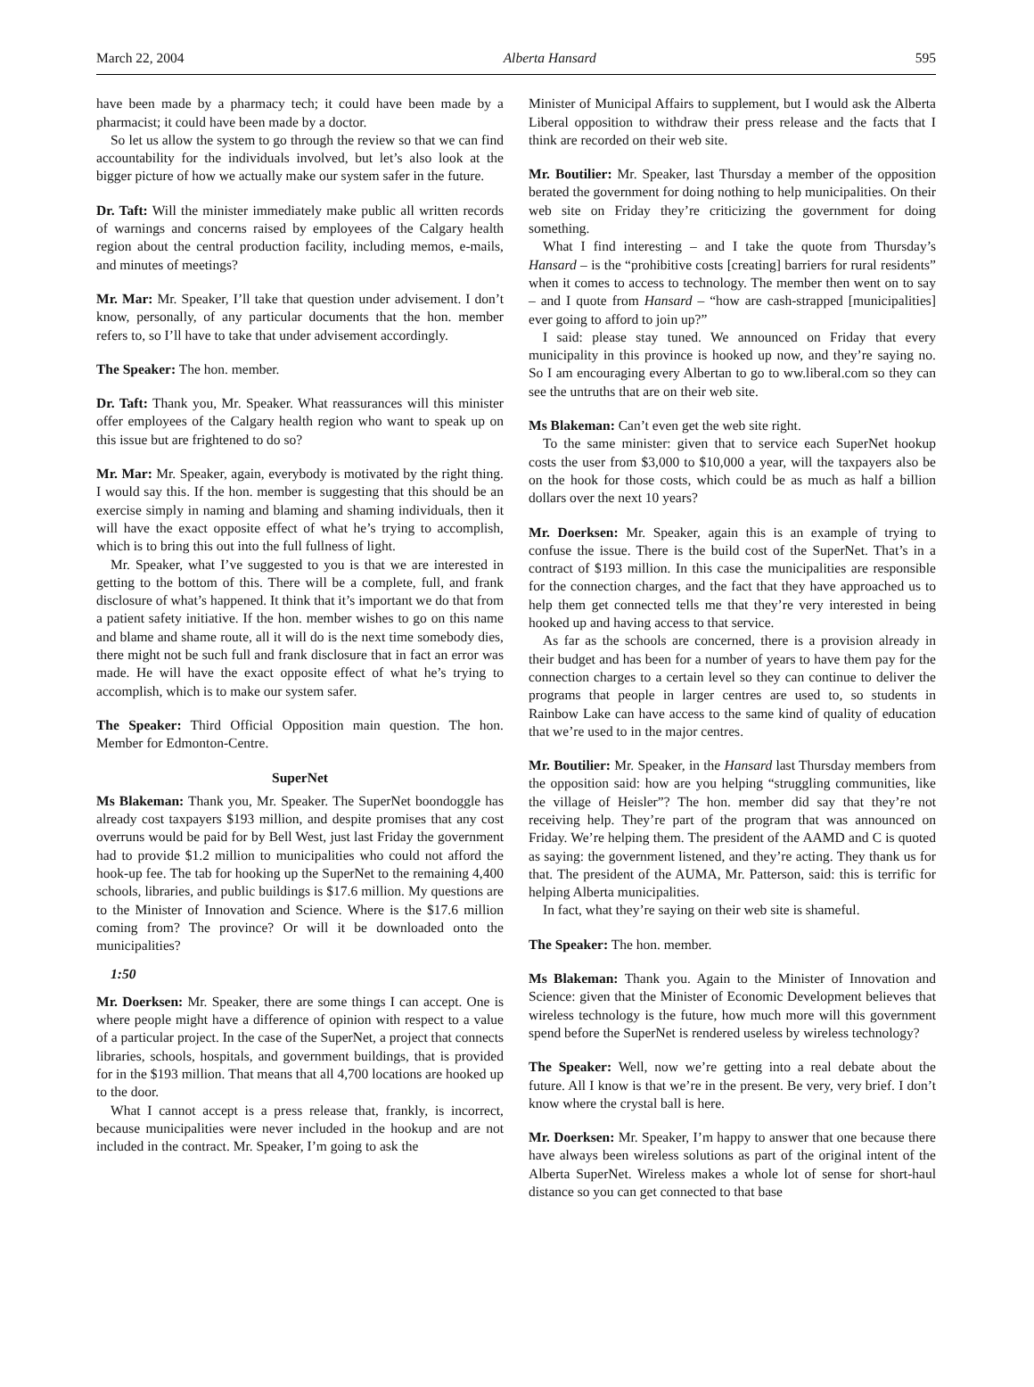March 22, 2004 Alberta Hansard 595
have been made by a pharmacy tech; it could have been made by a pharmacist; it could have been made by a doctor.
So let us allow the system to go through the review so that we can find accountability for the individuals involved, but let’s also look at the bigger picture of how we actually make our system safer in the future.
Dr. Taft: Will the minister immediately make public all written records of warnings and concerns raised by employees of the Calgary health region about the central production facility, including memos, e-mails, and minutes of meetings?
Mr. Mar: Mr. Speaker, I’ll take that question under advisement. I don’t know, personally, of any particular documents that the hon. member refers to, so I’ll have to take that under advisement accordingly.
The Speaker: The hon. member.
Dr. Taft: Thank you, Mr. Speaker. What reassurances will this minister offer employees of the Calgary health region who want to speak up on this issue but are frightened to do so?
Mr. Mar: Mr. Speaker, again, everybody is motivated by the right thing. I would say this. If the hon. member is suggesting that this should be an exercise simply in naming and blaming and shaming individuals, then it will have the exact opposite effect of what he’s trying to accomplish, which is to bring this out into the full fullness of light.
Mr. Speaker, what I’ve suggested to you is that we are interested in getting to the bottom of this. There will be a complete, full, and frank disclosure of what’s happened. It think that it’s important we do that from a patient safety initiative. If the hon. member wishes to go on this name and blame and shame route, all it will do is the next time somebody dies, there might not be such full and frank disclosure that in fact an error was made. He will have the exact opposite effect of what he’s trying to accomplish, which is to make our system safer.
The Speaker: Third Official Opposition main question. The hon. Member for Edmonton-Centre.
SuperNet
Ms Blakeman: Thank you, Mr. Speaker. The SuperNet boondoggle has already cost taxpayers $193 million, and despite promises that any cost overruns would be paid for by Bell West, just last Friday the government had to provide $1.2 million to municipalities who could not afford the hook-up fee. The tab for hooking up the SuperNet to the remaining 4,400 schools, libraries, and public buildings is $17.6 million. My questions are to the Minister of Innovation and Science. Where is the $17.6 million coming from? The province? Or will it be downloaded onto the municipalities?
1:50
Mr. Doerksen: Mr. Speaker, there are some things I can accept. One is where people might have a difference of opinion with respect to a value of a particular project. In the case of the SuperNet, a project that connects libraries, schools, hospitals, and government buildings, that is provided for in the $193 million. That means that all 4,700 locations are hooked up to the door.
What I cannot accept is a press release that, frankly, is incorrect, because municipalities were never included in the hookup and are not included in the contract. Mr. Speaker, I’m going to ask the
Minister of Municipal Affairs to supplement, but I would ask the Alberta Liberal opposition to withdraw their press release and the facts that I think are recorded on their web site.
Mr. Boutilier: Mr. Speaker, last Thursday a member of the opposition berated the government for doing nothing to help municipalities. On their web site on Friday they’re criticizing the government for doing something.
What I find interesting – and I take the quote from Thursday’s Hansard – is the “prohibitive costs [creating] barriers for rural residents” when it comes to access to technology. The member then went on to say – and I quote from Hansard – “how are cash-strapped [municipalities] ever going to afford to join up?”
I said: please stay tuned. We announced on Friday that every municipality in this province is hooked up now, and they’re saying no. So I am encouraging every Albertan to go to ww.liberal.com so they can see the untruths that are on their web site.
Ms Blakeman: Can’t even get the web site right.
To the same minister: given that to service each SuperNet hookup costs the user from $3,000 to $10,000 a year, will the taxpayers also be on the hook for those costs, which could be as much as half a billion dollars over the next 10 years?
Mr. Doerksen: Mr. Speaker, again this is an example of trying to confuse the issue. There is the build cost of the SuperNet. That’s in a contract of $193 million. In this case the municipalities are responsible for the connection charges, and the fact that they have approached us to help them get connected tells me that they’re very interested in being hooked up and having access to that service.
As far as the schools are concerned, there is a provision already in their budget and has been for a number of years to have them pay for the connection charges to a certain level so they can continue to deliver the programs that people in larger centres are used to, so students in Rainbow Lake can have access to the same kind of quality of education that we’re used to in the major centres.
Mr. Boutilier: Mr. Speaker, in the Hansard last Thursday members from the opposition said: how are you helping “struggling communities, like the village of Heisler”? The hon. member did say that they’re not receiving help. They’re part of the program that was announced on Friday. We’re helping them. The president of the AAMD and C is quoted as saying: the government listened, and they’re acting. They thank us for that. The president of the AUMA, Mr. Patterson, said: this is terrific for helping Alberta municipalities.
In fact, what they’re saying on their web site is shameful.
The Speaker: The hon. member.
Ms Blakeman: Thank you. Again to the Minister of Innovation and Science: given that the Minister of Economic Development believes that wireless technology is the future, how much more will this government spend before the SuperNet is rendered useless by wireless technology?
The Speaker: Well, now we’re getting into a real debate about the future. All I know is that we’re in the present. Be very, very brief. I don’t know where the crystal ball is here.
Mr. Doerksen: Mr. Speaker, I’m happy to answer that one because there have always been wireless solutions as part of the original intent of the Alberta SuperNet. Wireless makes a whole lot of sense for short-haul distance so you can get connected to that base